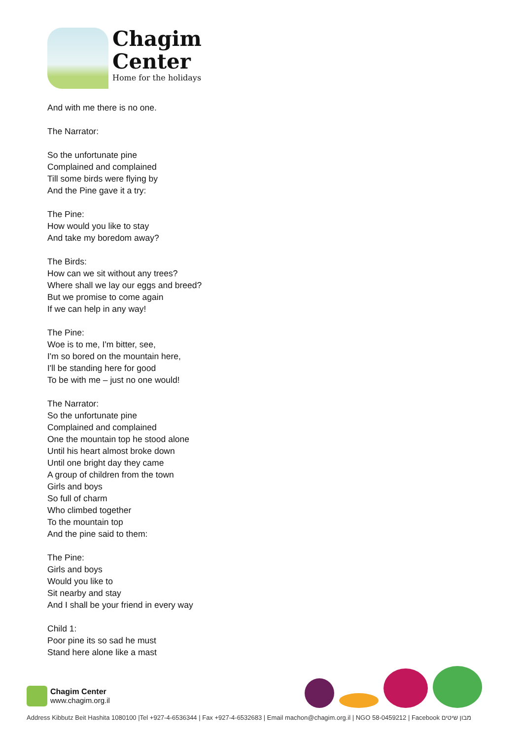Chagim
Center
Home for the holidays
And with me there is no one.
The Narrator:
So the unfortunate pine
Complained and complained
Till some birds were flying by
And the Pine gave it a try:
The Pine:
How would you like to stay
And take my boredom away?
The Birds:
How can we sit without any trees?
Where shall we lay our eggs and breed?
But we promise to come again
If we can help in any way!
The Pine:
Woe is to me, I'm bitter, see,
I'm so bored on the mountain here,
I'll be standing here for good
To be with me – just no one would!
The Narrator:
So the unfortunate pine
Complained and complained
One the mountain top he stood alone
Until his heart almost broke down
Until one bright day they came
A group of children from the town
Girls and boys
So full of charm
Who climbed together
To the mountain top
And the pine said to them:
The Pine:
Girls and boys
Would you like to
Sit nearby and stay
And I shall be your friend in every way
Child 1:
Poor pine its so sad he must
Stand here alone like a mast
Chagim Center
www.chagim.org.il
Address Kibbutz Beit Hashita 1080100 |Tel +927-4-6536344 | Fax +927-4-6532683 | Email machon@chagim.org.il | NGO 58-0459212 | Facebook מבון שיטים